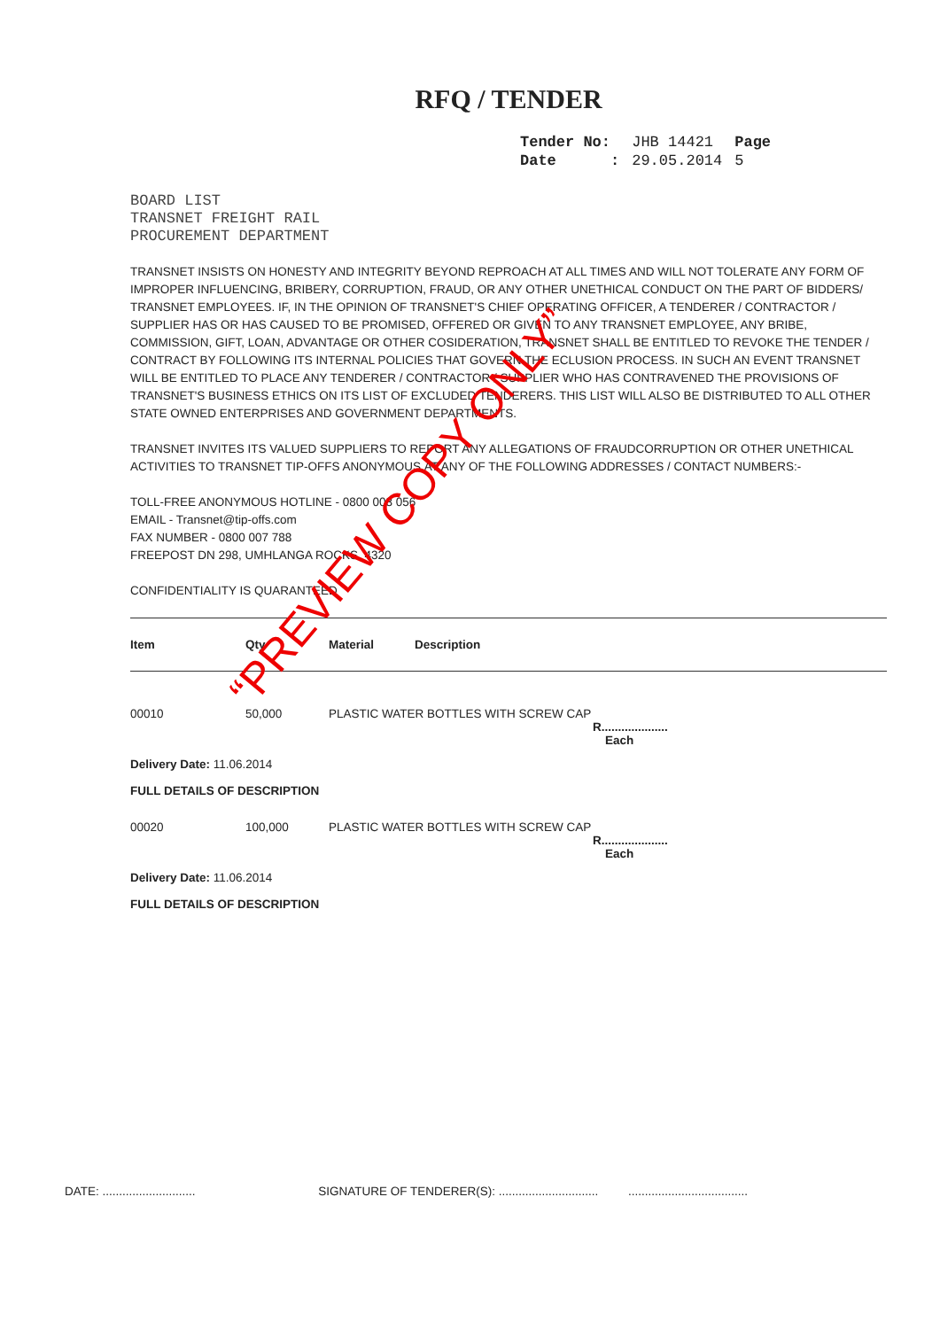RFQ / TENDER
| Tender No: | JHB 14421 | Page |
| Date : | 29.05.2014 | 5 |
BOARD LIST
TRANSNET FREIGHT RAIL
PROCUREMENT DEPARTMENT
TRANSNET INSISTS ON HONESTY AND INTEGRITY BEYOND REPROACH AT ALL TIMES AND WILL NOT TOLERATE ANY FORM OF IMPROPER INFLUENCING, BRIBERY, CORRUPTION, FRAUD, OR ANY OTHER UNETHICAL CONDUCT ON THE PART OF BIDDERS/ TRANSNET EMPLOYEES. IF, IN THE OPINION OF TRANSNET'S CHIEF OPERATING OFFICER, A TENDERER / CONTRACTOR / SUPPLIER HAS OR HAS CAUSED TO BE PROMISED, OFFERED OR GIVEN TO ANY TRANSNET EMPLOYEE, ANY BRIBE, COMMISSION, GIFT, LOAN, ADVANTAGE OR OTHER COSIDERATION, TRANSNET SHALL BE ENTITLED TO REVOKE THE TENDER / CONTRACT BY FOLLOWING ITS INTERNAL POLICIES THAT GOVERN THE ECLUSION PROCESS. IN SUCH AN EVENT TRANSNET WILL BE ENTITLED TO PLACE ANY TENDERER / CONTRACTOR / SUPPLIER WHO HAS CONTRAVENED THE PROVISIONS OF TRANSNET'S BUSINESS ETHICS ON ITS LIST OF EXCLUDED TENDERERS. THIS LIST WILL ALSO BE DISTRIBUTED TO ALL OTHER STATE OWNED ENTERPRISES AND GOVERNMENT DEPARTMENTS.
TRANSNET INVITES ITS VALUED SUPPLIERS TO REPORT ANY ALLEGATIONS OF FRAUDCORRUPTION OR OTHER UNETHICAL ACTIVITIES TO TRANSNET TIP-OFFS ANONYMOUS,AT ANY OF THE FOLLOWING ADDRESSES / CONTACT NUMBERS:-
TOLL-FREE ANONYMOUS HOTLINE - 0800 003 056
EMAIL - Transnet@tip-offs.com
FAX NUMBER - 0800 007 788
FREEPOST DN 298, UMHLANGA ROCKS, 4320
CONFIDENTIALITY IS QUARANTEED
| Item | Qty | Material | Description |
| --- | --- | --- | --- |
| 00010 | 50,000 | PLASTIC WATER BOTTLES WITH SCREW CAP R.................... Each | |
| Delivery Date: 11.06.2014 FULL DETAILS OF DESCRIPTION | | | |
| 00020 | 100,000 | PLASTIC WATER BOTTLES WITH SCREW CAP R.................... Each | |
| Delivery Date: 11.06.2014 FULL DETAILS OF DESCRIPTION | | | |
DATE: ............................ SIGNATURE OF TENDERER(S): .............................. ....................................
“PREVIEW COPY ONLY”